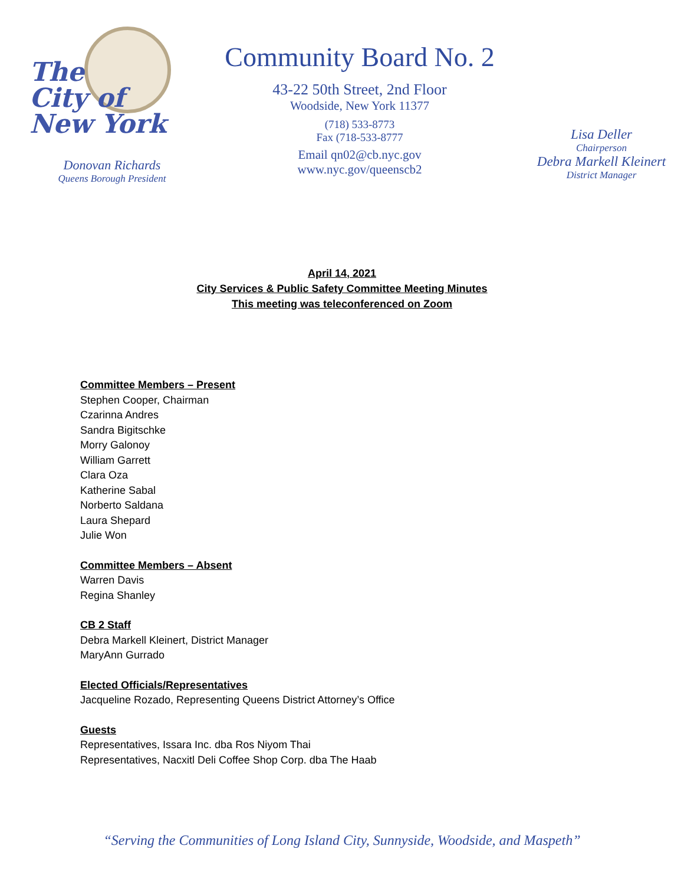The
City of
New York
Donovan Richards
Queens Borough President
Community Board No. 2
43-22 50th Street, 2nd Floor
Woodside, New York 11377
(718) 533-8773
Fax (718-533-8777
Email qn02@cb.nyc.gov
www.nyc.gov/queenscb2
Lisa Deller
Chairperson
Debra Markell Kleinert
District Manager
April 14, 2021
City Services & Public Safety Committee Meeting Minutes
This meeting was teleconferenced on Zoom
Committee Members – Present
Stephen Cooper, Chairman
Czarinna Andres
Sandra Bigitschke
Morry Galonoy
William Garrett
Clara Oza
Katherine Sabal
Norberto Saldana
Laura Shepard
Julie Won
Committee Members – Absent
Warren Davis
Regina Shanley
CB 2 Staff
Debra Markell Kleinert, District Manager
MaryAnn Gurrado
Elected Officials/Representatives
Jacqueline Rozado, Representing Queens District Attorney’s Office
Guests
Representatives, Issara Inc. dba Ros Niyom Thai
Representatives, Nacxitl Deli Coffee Shop Corp. dba The Haab
“Serving the Communities of Long Island City, Sunnyside, Woodside, and Maspeth”